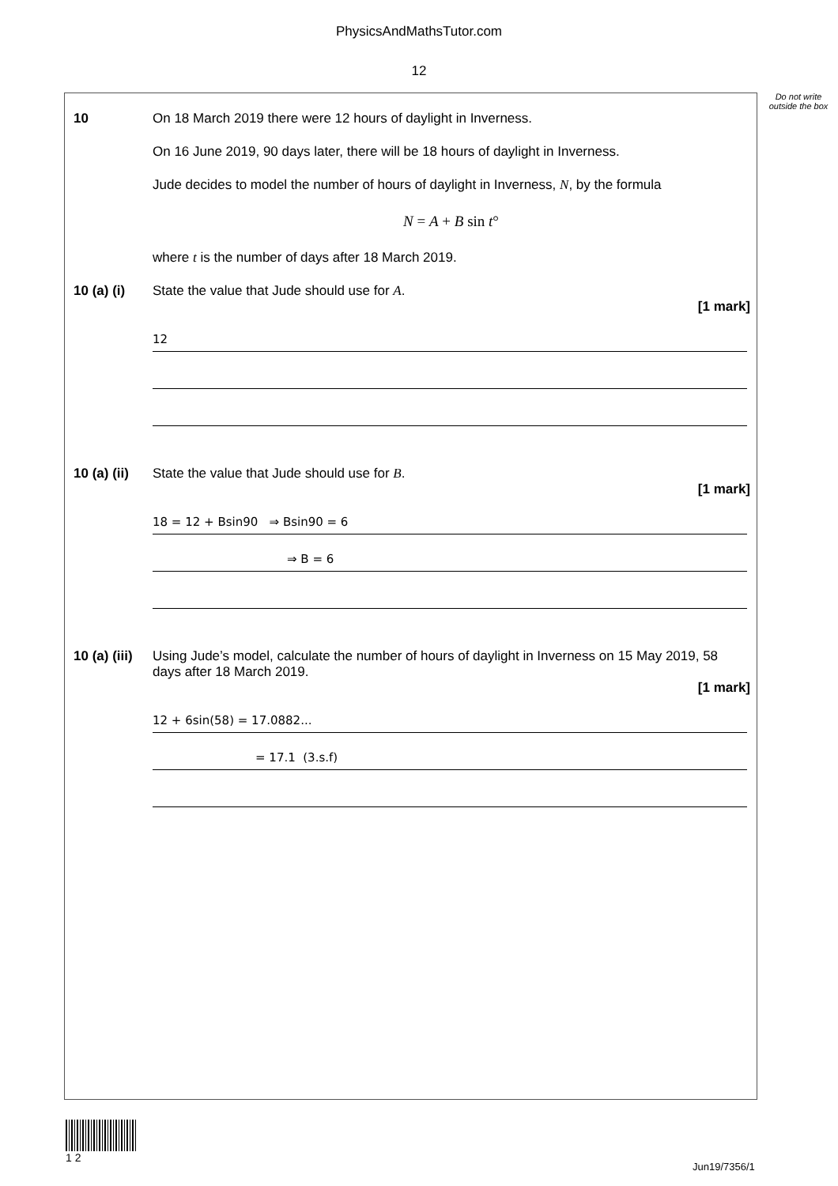PhysicsAndMathsTutor.com
12
Do not write outside the box
10 On 18 March 2019 there were 12 hours of daylight in Inverness.
On 16 June 2019, 90 days later, there will be 18 hours of daylight in Inverness.
Jude decides to model the number of hours of daylight in Inverness, N, by the formula
N = A + B sin t°
where t is the number of days after 18 March 2019.
10 (a) (i)
State the value that Jude should use for A.
[1 mark]
12
10 (a) (ii)
State the value that Jude should use for B.
[1 mark]
18 = 12 + Bsin90 ⇒ Bsin90 = 6
⇒ B = 6
10 (a) (iii)
Using Jude’s model, calculate the number of hours of daylight in Inverness on 15 May 2019, 58 days after 18 March 2019.
[1 mark]
12 + 6sin(58) = 17.0882...
= 17.1 (3.s.f)
1 2
Jun19/7356/1